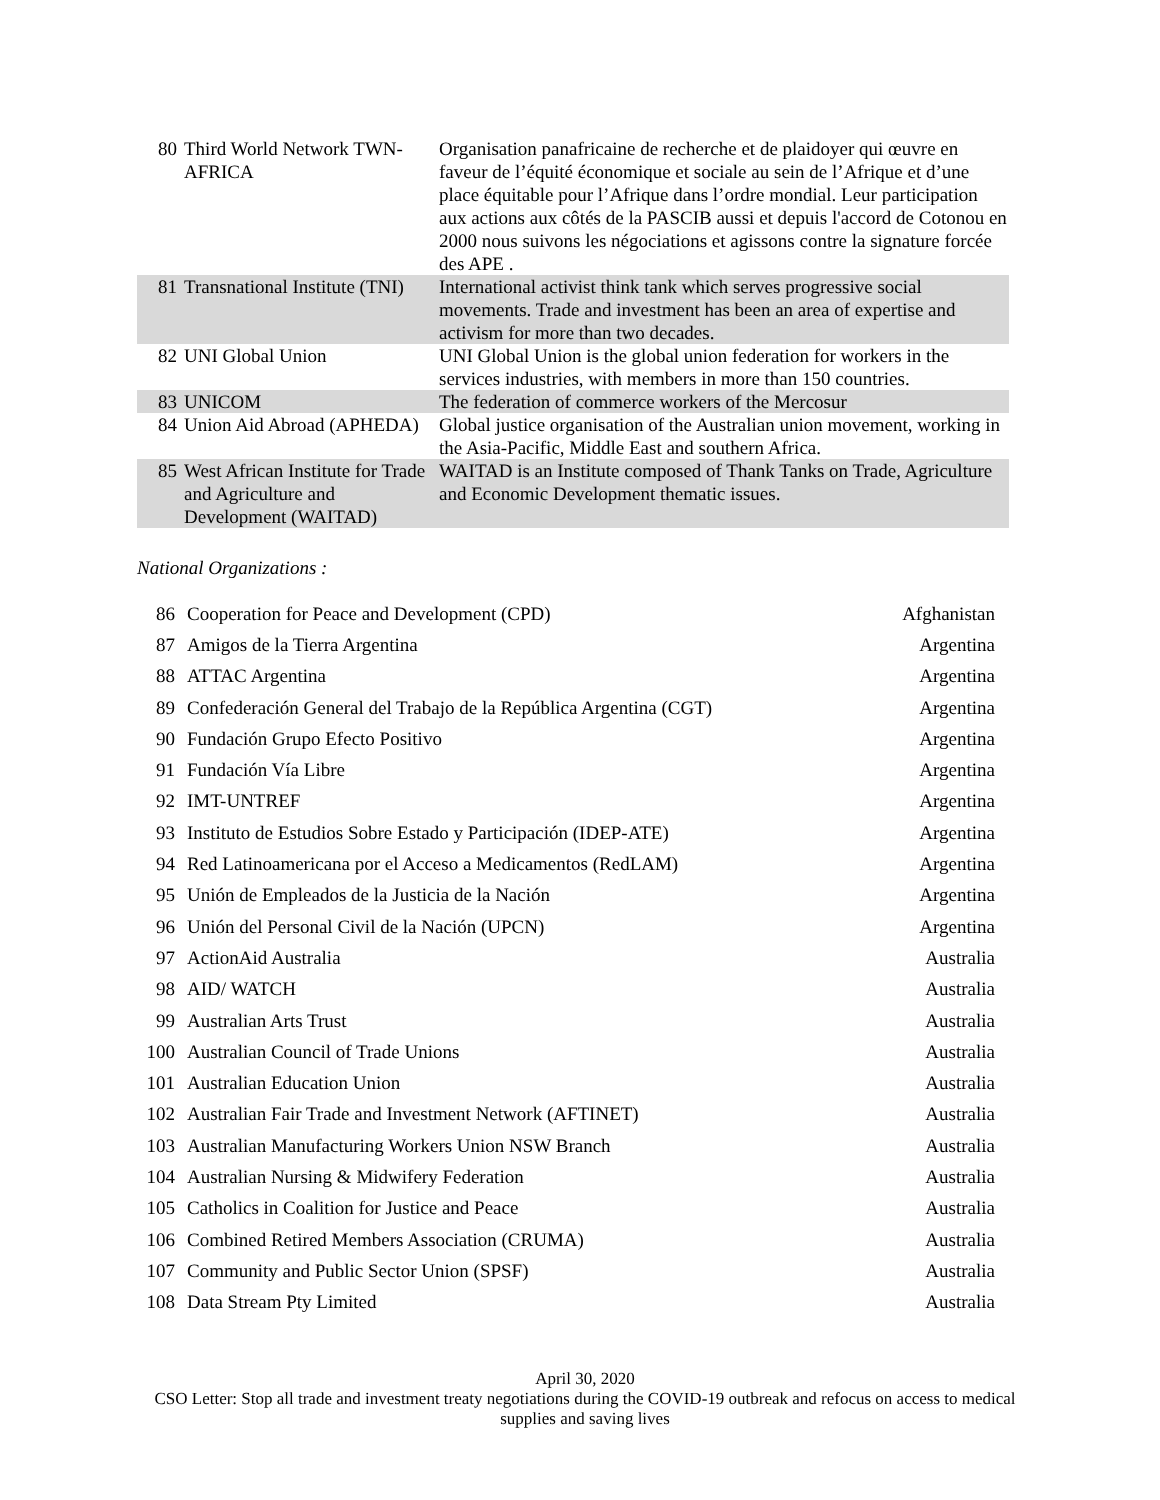| 80 | Third World Network TWN-AFRICA | Organisation panafricaine de recherche et de plaidoyer qui œuvre en faveur de l’équité économique et sociale au sein de l’Afrique et d’une place équitable pour l’Afrique dans l’ordre mondial. Leur participation aux actions aux côtés de la PASCIB aussi et depuis l'accord de Cotonou en 2000 nous suivons les négociations et agissons contre la signature forcée des APE . |
| 81 | Transnational Institute (TNI) | International activist think tank which serves progressive social movements. Trade and investment has been an area of expertise and activism for more than two decades. |
| 82 | UNI Global Union | UNI Global Union is the global union federation for workers in the services industries, with members in more than 150 countries. |
| 83 | UNICOM | The federation of commerce workers of the Mercosur |
| 84 | Union Aid Abroad (APHEDA) | Global justice organisation of the Australian union movement, working in the Asia-Pacific, Middle East and southern Africa. |
| 85 | West African Institute for Trade and Agriculture and Development (WAITAD) | WAITAD is an Institute composed of Thank Tanks on Trade, Agriculture and Economic Development thematic issues. |
National Organizations :
| 86 | Cooperation for Peace and Development (CPD) | Afghanistan |
| 87 | Amigos de la Tierra Argentina | Argentina |
| 88 | ATTAC Argentina | Argentina |
| 89 | Confederación General del Trabajo de la República Argentina (CGT) | Argentina |
| 90 | Fundación Grupo Efecto Positivo | Argentina |
| 91 | Fundación Vía Libre | Argentina |
| 92 | IMT-UNTREF | Argentina |
| 93 | Instituto de Estudios Sobre Estado y Participación (IDEP-ATE) | Argentina |
| 94 | Red Latinoamericana por el Acceso a Medicamentos (RedLAM) | Argentina |
| 95 | Unión de Empleados de la Justicia de la Nación | Argentina |
| 96 | Unión del Personal Civil de la Nación (UPCN) | Argentina |
| 97 | ActionAid Australia | Australia |
| 98 | AID/ WATCH | Australia |
| 99 | Australian Arts Trust | Australia |
| 100 | Australian Council of Trade Unions | Australia |
| 101 | Australian Education Union | Australia |
| 102 | Australian Fair Trade and Investment Network (AFTINET) | Australia |
| 103 | Australian Manufacturing Workers Union NSW Branch | Australia |
| 104 | Australian Nursing & Midwifery Federation | Australia |
| 105 | Catholics in Coalition for Justice and Peace | Australia |
| 106 | Combined Retired Members Association (CRUMA) | Australia |
| 107 | Community and Public Sector Union (SPSF) | Australia |
| 108 | Data Stream Pty Limited | Australia |
April 30, 2020
CSO Letter: Stop all trade and investment treaty negotiations during the COVID-19 outbreak and refocus on access to medical supplies and saving lives